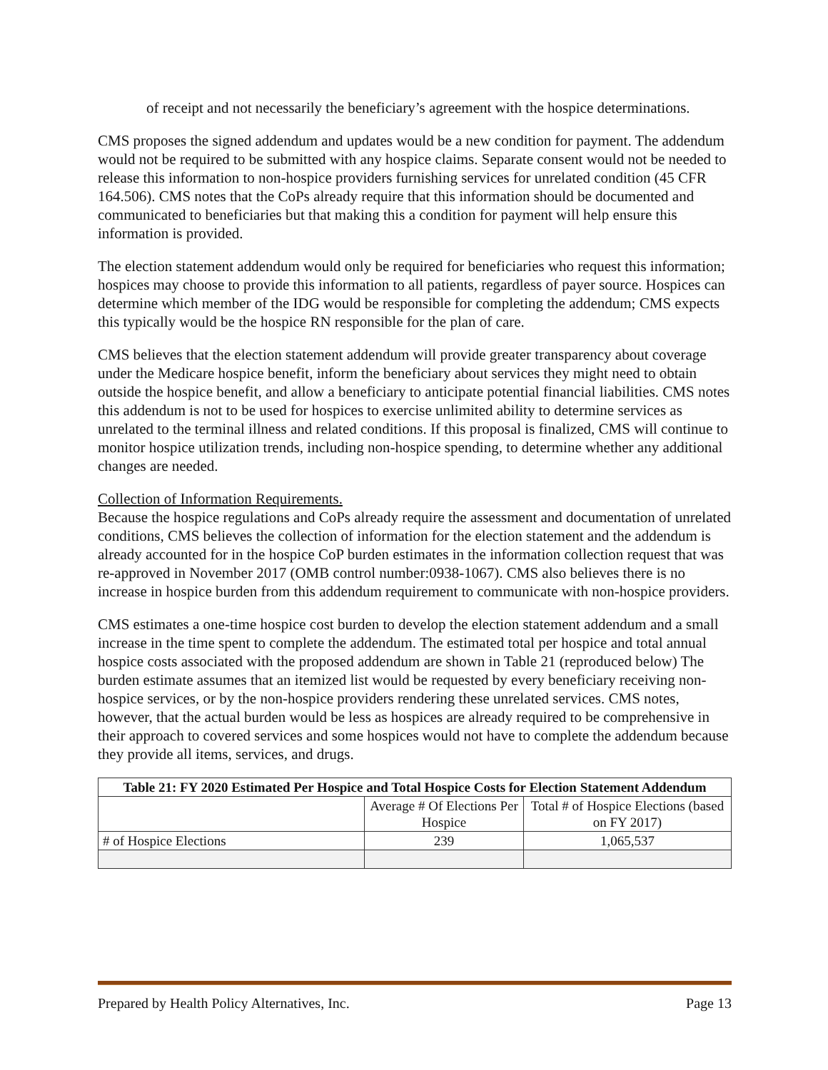of receipt and not necessarily the beneficiary’s agreement with the hospice determinations.
CMS proposes the signed addendum and updates would be a new condition for payment. The addendum would not be required to be submitted with any hospice claims. Separate consent would not be needed to release this information to non-hospice providers furnishing services for unrelated condition (45 CFR 164.506). CMS notes that the CoPs already require that this information should be documented and communicated to beneficiaries but that making this a condition for payment will help ensure this information is provided.
The election statement addendum would only be required for beneficiaries who request this information; hospices may choose to provide this information to all patients, regardless of payer source. Hospices can determine which member of the IDG would be responsible for completing the addendum; CMS expects this typically would be the hospice RN responsible for the plan of care.
CMS believes that the election statement addendum will provide greater transparency about coverage under the Medicare hospice benefit, inform the beneficiary about services they might need to obtain outside the hospice benefit, and allow a beneficiary to anticipate potential financial liabilities. CMS notes this addendum is not to be used for hospices to exercise unlimited ability to determine services as unrelated to the terminal illness and related conditions. If this proposal is finalized, CMS will continue to monitor hospice utilization trends, including non-hospice spending, to determine whether any additional changes are needed.
Collection of Information Requirements.
Because the hospice regulations and CoPs already require the assessment and documentation of unrelated conditions, CMS believes the collection of information for the election statement and the addendum is already accounted for in the hospice CoP burden estimates in the information collection request that was re-approved in November 2017 (OMB control number:0938-1067). CMS also believes there is no increase in hospice burden from this addendum requirement to communicate with non-hospice providers.
CMS estimates a one-time hospice cost burden to develop the election statement addendum and a small increase in the time spent to complete the addendum. The estimated total per hospice and total annual hospice costs associated with the proposed addendum are shown in Table 21 (reproduced below) The burden estimate assumes that an itemized list would be requested by every beneficiary receiving non-hospice services, or by the non-hospice providers rendering these unrelated services. CMS notes, however, that the actual burden would be less as hospices are already required to be comprehensive in their approach to covered services and some hospices would not have to complete the addendum because they provide all items, services, and drugs.
| Table 21: FY 2020 Estimated Per Hospice and Total Hospice Costs for Election Statement Addendum | | |
| --- | --- | --- |
| | Average # Of Elections Per Hospice | Total # of Hospice Elections (based on FY 2017) |
| # of Hospice Elections | 239 | 1,065,537 |
Prepared by Health Policy Alternatives, Inc. Page 13